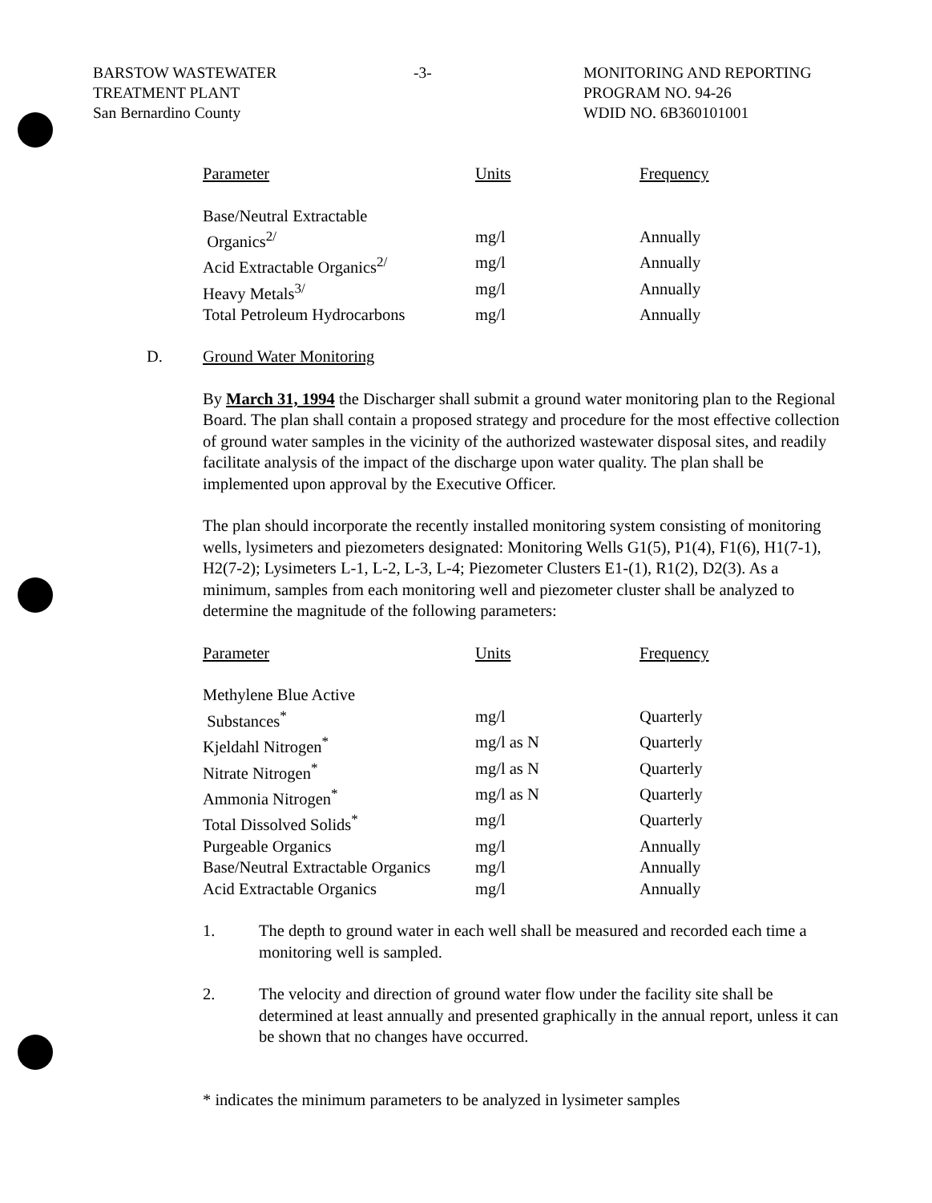BARSTOW WASTEWATER
TREATMENT PLANT
San Bernardino County
-3- MONITORING AND REPORTING
PROGRAM NO. 94-26
WDID NO. 6B360101001
| Parameter | Units | Frequency |
| --- | --- | --- |
| Base/Neutral Extractable Organics<sup>2/</sup> | mg/l | Annually |
| Acid Extractable Organics<sup>2/</sup> | mg/l | Annually |
| Heavy Metals<sup>3/</sup> | mg/l | Annually |
| Total Petroleum Hydrocarbons | mg/l | Annually |
D. Ground Water Monitoring
By March 31, 1994 the Discharger shall submit a ground water monitoring plan to the Regional Board. The plan shall contain a proposed strategy and procedure for the most effective collection of ground water samples in the vicinity of the authorized wastewater disposal sites, and readily facilitate analysis of the impact of the discharge upon water quality. The plan shall be implemented upon approval by the Executive Officer.
The plan should incorporate the recently installed monitoring system consisting of monitoring wells, lysimeters and piezometers designated: Monitoring Wells G1(5), P1(4), F1(6), H1(7-1), H2(7-2); Lysimeters L-1, L-2, L-3, L-4; Piezometer Clusters E1-(1), R1(2), D2(3). As a minimum, samples from each monitoring well and piezometer cluster shall be analyzed to determine the magnitude of the following parameters:
| Parameter | Units | Frequency |
| --- | --- | --- |
| Methylene Blue Active Substances<sup>*</sup> | mg/l | Quarterly |
| Kjeldahl Nitrogen<sup>*</sup> | mg/l as N | Quarterly |
| Nitrate Nitrogen<sup>*</sup> | mg/l as N | Quarterly |
| Ammonia Nitrogen<sup>*</sup> | mg/l as N | Quarterly |
| Total Dissolved Solids<sup>*</sup> | mg/l | Quarterly |
| Purgeable Organics | mg/l | Annually |
| Base/Neutral Extractable Organics | mg/l | Annually |
| Acid Extractable Organics | mg/l | Annually |
1. The depth to ground water in each well shall be measured and recorded each time a monitoring well is sampled.
2. The velocity and direction of ground water flow under the facility site shall be determined at least annually and presented graphically in the annual report, unless it can be shown that no changes have occurred.
* indicates the minimum parameters to be analyzed in lysimeter samples